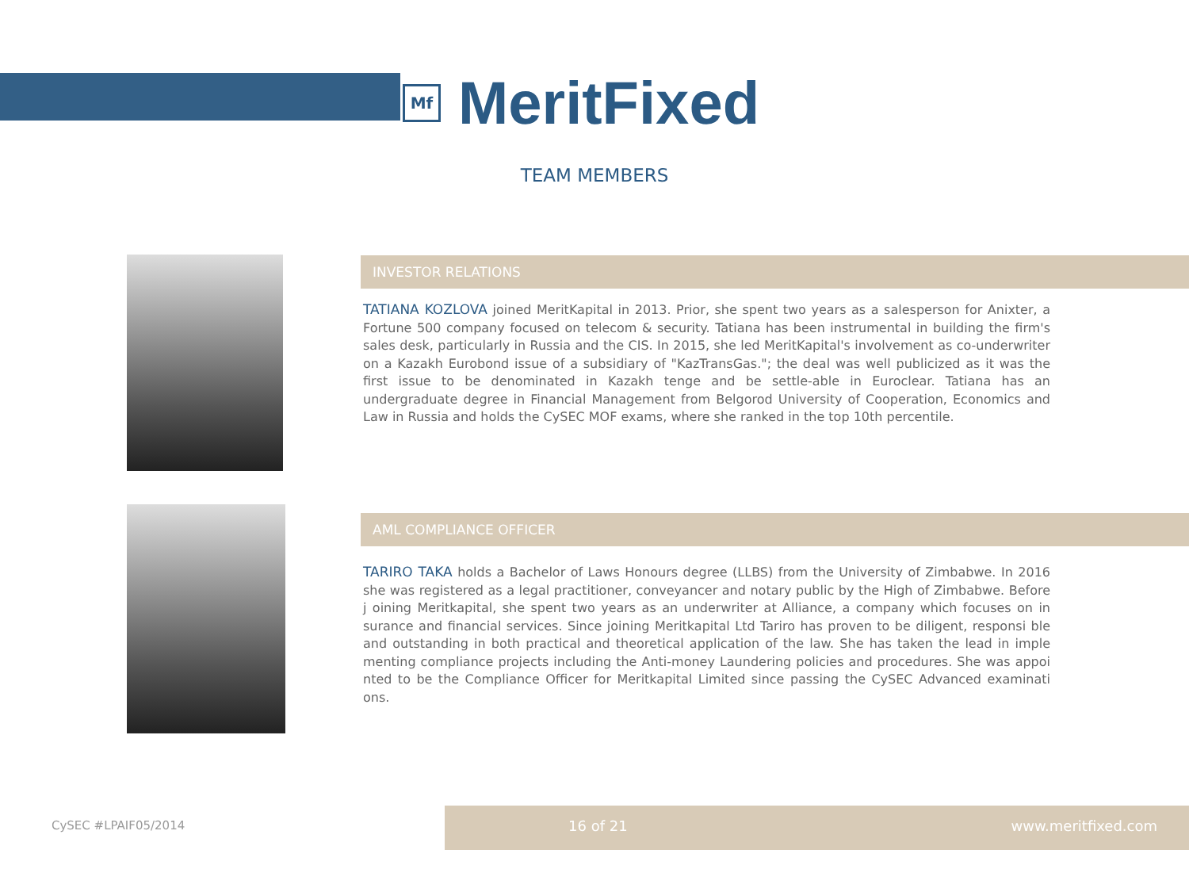Mf
MeritFixed
TEAM MEMBERS
INVESTOR RELATIONS
TATIANA KOZLOVA joined MeritKapital in 2013. Prior, she spent two years as a salesperson for Anixter, a Fortune 500 company focused on telecom & security. Tatiana has been instrumental in building the firm's sales desk, particularly in Russia and the CIS. In 2015, she led MeritKapital's involvement as co-underwriter on a Kazakh Eurobond issue of a subsidiary of "KazTransGas."; the deal was well publicized as it was the first issue to be denominated in Kazakh tenge and be settle-able in Euroclear. Tatiana has an undergraduate degree in Financial Management from Belgorod University of Cooperation, Economics and Law in Russia and holds the CySEC MOF exams, where she ranked in the top 10th percentile.
AML COMPLIANCE OFFICER
TARIRO TAKA holds a Bachelor of Laws Honours degree (LLBS) from the University of Zimbabwe. In 2016 she was registered as a legal practitioner, conveyancer and notary public by the High of Zimbabwe. Before j oining Meritkapital, she spent two years as an underwriter at Alliance, a company which focuses on in surance and financial services. Since joining Meritkapital Ltd Tariro has proven to be diligent, responsi ble and outstanding in both practical and theoretical application of the law. She has taken the lead in imple menting compliance projects including the Anti-money Laundering policies and procedures. She was appoi nted to be the Compliance Officer for Meritkapital Limited since passing the CySEC Advanced examinati ons.
CySEC #LPAIF05/2014
16 of 21 www.meritfixed.com